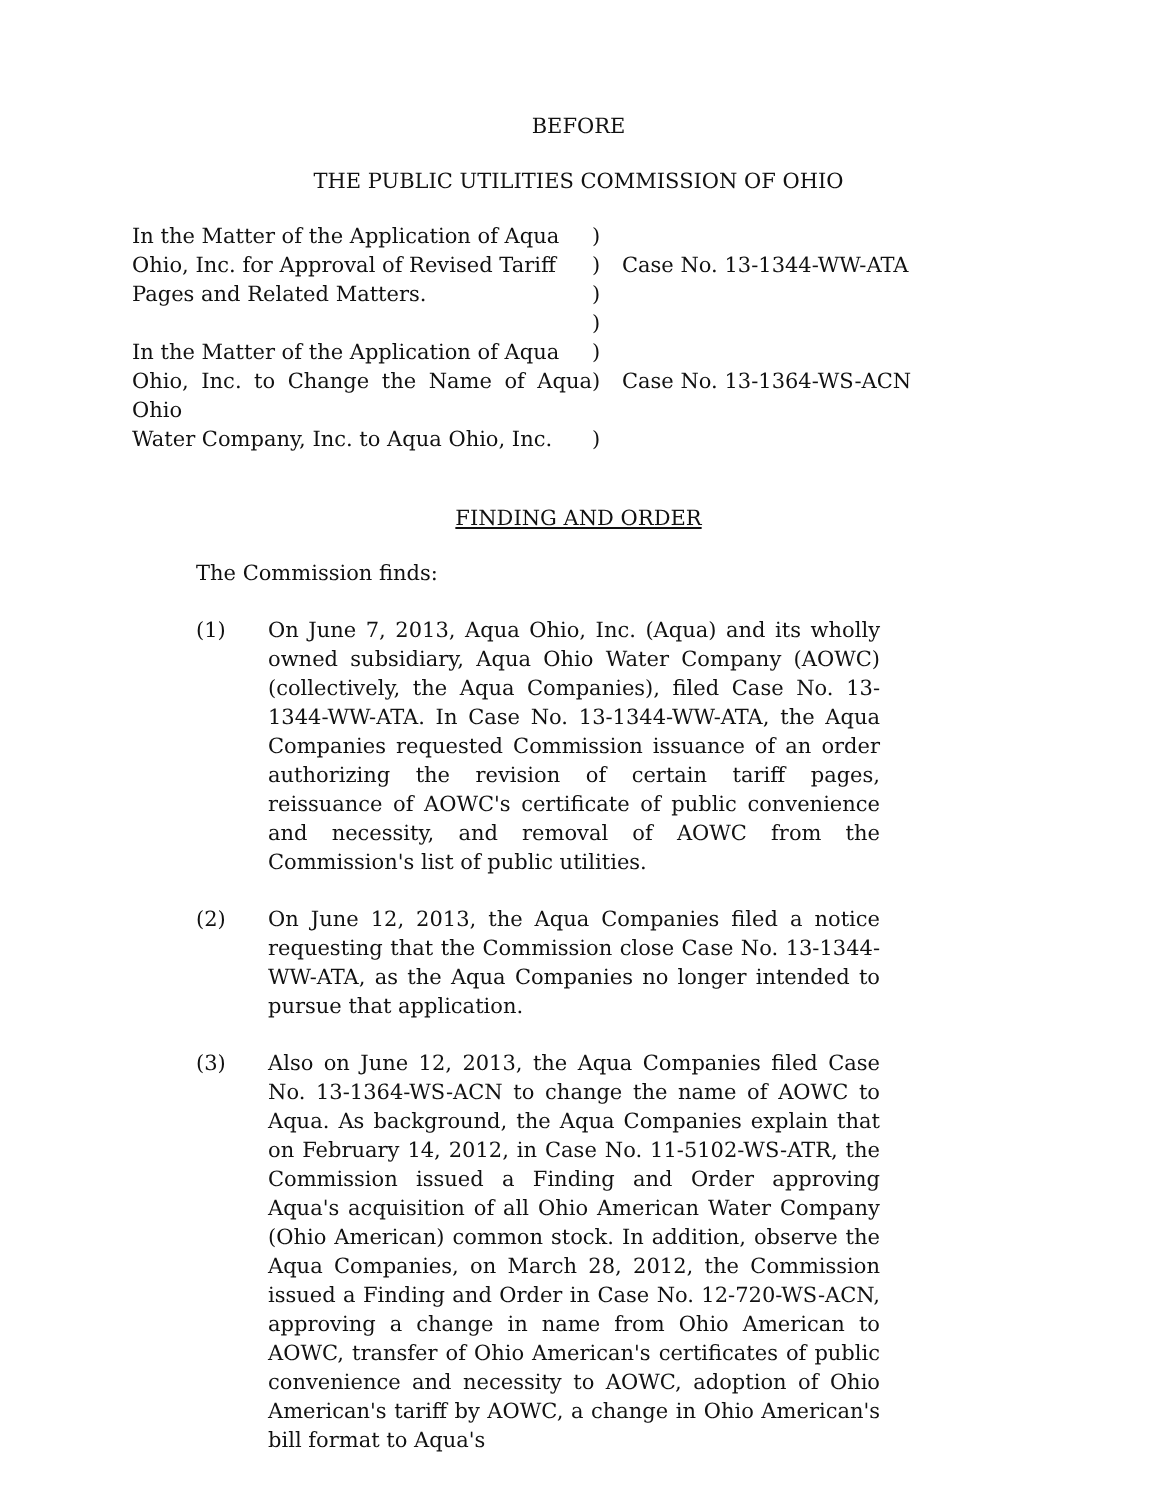BEFORE
THE PUBLIC UTILITIES COMMISSION OF OHIO
In the Matter of the Application of Aqua
)
Ohio, Inc. for Approval of Revised Tariff
) Case No. 13-1344-WW-ATA
Pages and Related Matters. )
)
In the Matter of the Application of Aqua
)
Ohio, Inc. to Change the Name of Aqua Ohio
) Case No. 13-1364-WS-ACN
Water Company, Inc. to Aqua Ohio, Inc.
)
FINDING AND ORDER
The Commission finds:
(1) On June 7, 2013, Aqua Ohio, Inc. (Aqua) and its wholly owned subsidiary, Aqua Ohio Water Company (AOWC) (collectively, the Aqua Companies), filed Case No. 13-1344-WW-ATA. In Case No. 13-1344-WW-ATA, the Aqua Companies requested Commission issuance of an order authorizing the revision of certain tariff pages, reissuance of AOWC's certificate of public convenience and necessity, and removal of AOWC from the Commission's list of public utilities.
(2) On June 12, 2013, the Aqua Companies filed a notice requesting that the Commission close Case No. 13-1344-WW-ATA, as the Aqua Companies no longer intended to pursue that application.
(3) Also on June 12, 2013, the Aqua Companies filed Case No. 13-1364-WS-ACN to change the name of AOWC to Aqua. As background, the Aqua Companies explain that on February 14, 2012, in Case No. 11-5102-WS-ATR, the Commission issued a Finding and Order approving Aqua's acquisition of all Ohio American Water Company (Ohio American) common stock. In addition, observe the Aqua Companies, on March 28, 2012, the Commission issued a Finding and Order in Case No. 12-720-WS-ACN, approving a change in name from Ohio American to AOWC, transfer of Ohio American's certificates of public convenience and necessity to AOWC, adoption of Ohio American's tariff by AOWC, a change in Ohio American's bill format to Aqua's